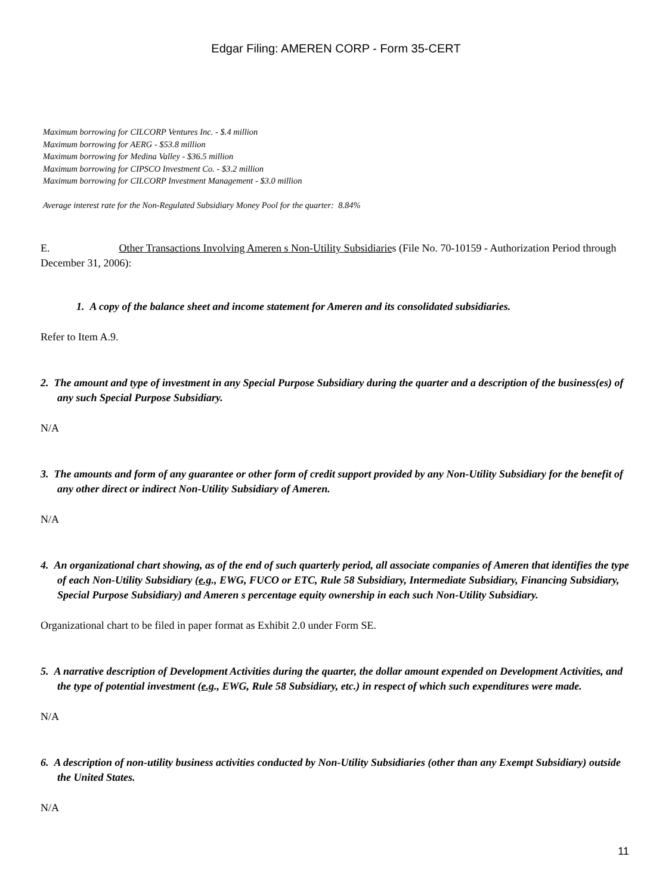Edgar Filing: AMEREN CORP - Form 35-CERT
Maximum borrowing for CILCORP Ventures Inc. - $.4 million
Maximum borrowing for AERG - $53.8 million
Maximum borrowing for Medina Valley - $36.5 million
Maximum borrowing for CIPSCO Investment Co. - $3.2 million
Maximum borrowing for CILCORP Investment Management - $3.0 million
Average interest rate for the Non-Regulated Subsidiary Money Pool for the quarter: 8.84%
E. Other Transactions Involving Ameren s Non-Utility Subsidiaries (File No. 70-10159 - Authorization Period through December 31, 2006):
1. A copy of the balance sheet and income statement for Ameren and its consolidated subsidiaries.
Refer to Item A.9.
2. The amount and type of investment in any Special Purpose Subsidiary during the quarter and a description of the business(es) of any such Special Purpose Subsidiary.
N/A
3. The amounts and form of any guarantee or other form of credit support provided by any Non-Utility Subsidiary for the benefit of any other direct or indirect Non-Utility Subsidiary of Ameren.
N/A
4. An organizational chart showing, as of the end of such quarterly period, all associate companies of Ameren that identifies the type of each Non-Utility Subsidiary (e.g., EWG, FUCO or ETC, Rule 58 Subsidiary, Intermediate Subsidiary, Financing Subsidiary, Special Purpose Subsidiary) and Ameren s percentage equity ownership in each such Non-Utility Subsidiary.
Organizational chart to be filed in paper format as Exhibit 2.0 under Form SE.
5. A narrative description of Development Activities during the quarter, the dollar amount expended on Development Activities, and the type of potential investment (e.g., EWG, Rule 58 Subsidiary, etc.) in respect of which such expenditures were made.
N/A
6. A description of non-utility business activities conducted by Non-Utility Subsidiaries (other than any Exempt Subsidiary) outside the United States.
N/A
11